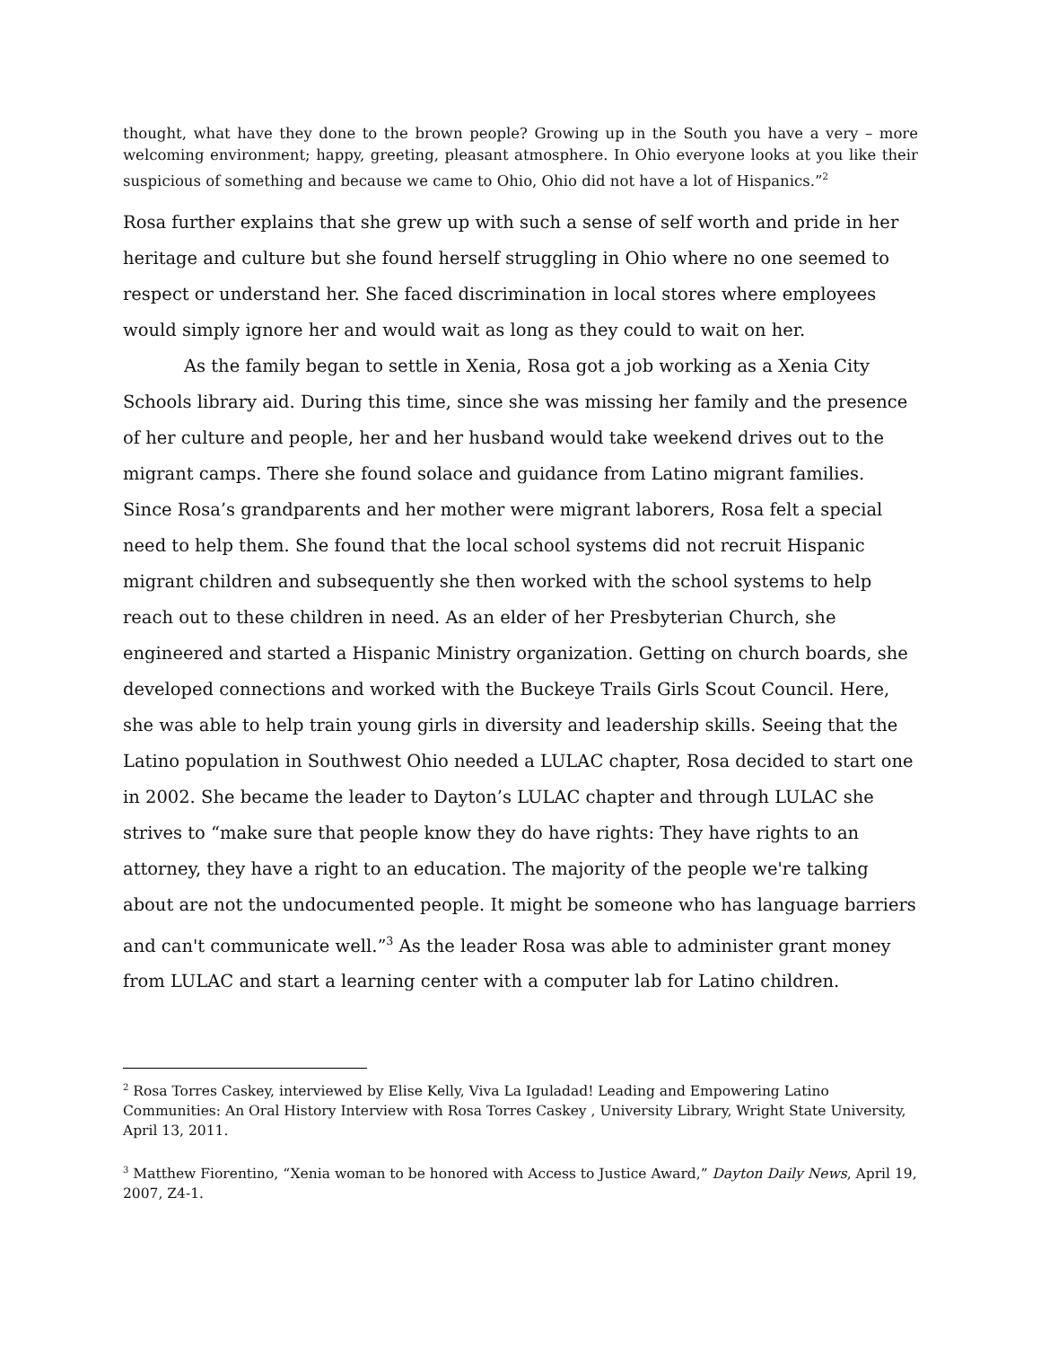thought, what have they done to the brown people? Growing up in the South you have a very – more welcoming environment; happy, greeting, pleasant atmosphere. In Ohio everyone looks at you like their suspicious of something and because we came to Ohio, Ohio did not have a lot of Hispanics.”<sup>2</sup>
Rosa further explains that she grew up with such a sense of self worth and pride in her heritage and culture but she found herself struggling in Ohio where no one seemed to respect or understand her. She faced discrimination in local stores where employees would simply ignore her and would wait as long as they could to wait on her.
As the family began to settle in Xenia, Rosa got a job working as a Xenia City Schools library aid. During this time, since she was missing her family and the presence of her culture and people, her and her husband would take weekend drives out to the migrant camps. There she found solace and guidance from Latino migrant families. Since Rosa’s grandparents and her mother were migrant laborers, Rosa felt a special need to help them. She found that the local school systems did not recruit Hispanic migrant children and subsequently she then worked with the school systems to help reach out to these children in need. As an elder of her Presbyterian Church, she engineered and started a Hispanic Ministry organization. Getting on church boards, she developed connections and worked with the Buckeye Trails Girls Scout Council. Here, she was able to help train young girls in diversity and leadership skills. Seeing that the Latino population in Southwest Ohio needed a LULAC chapter, Rosa decided to start one in 2002. She became the leader to Dayton’s LULAC chapter and through LULAC she strives to “make sure that people know they do have rights: They have rights to an attorney, they have a right to an education. The majority of the people we're talking about are not the undocumented people. It might be someone who has language barriers and can't communicate well.”<sup>3</sup> As the leader Rosa was able to administer grant money from LULAC and start a learning center with a computer lab for Latino children.
<sup>2</sup> Rosa Torres Caskey, interviewed by Elise Kelly, Viva La Iguladad! Leading and Empowering Latino Communities: An Oral History Interview with Rosa Torres Caskey , University Library, Wright State University, April 13, 2011.
<sup>3</sup> Matthew Fiorentino, “Xenia woman to be honored with Access to Justice Award,” Dayton Daily News, April 19, 2007, Z4-1.